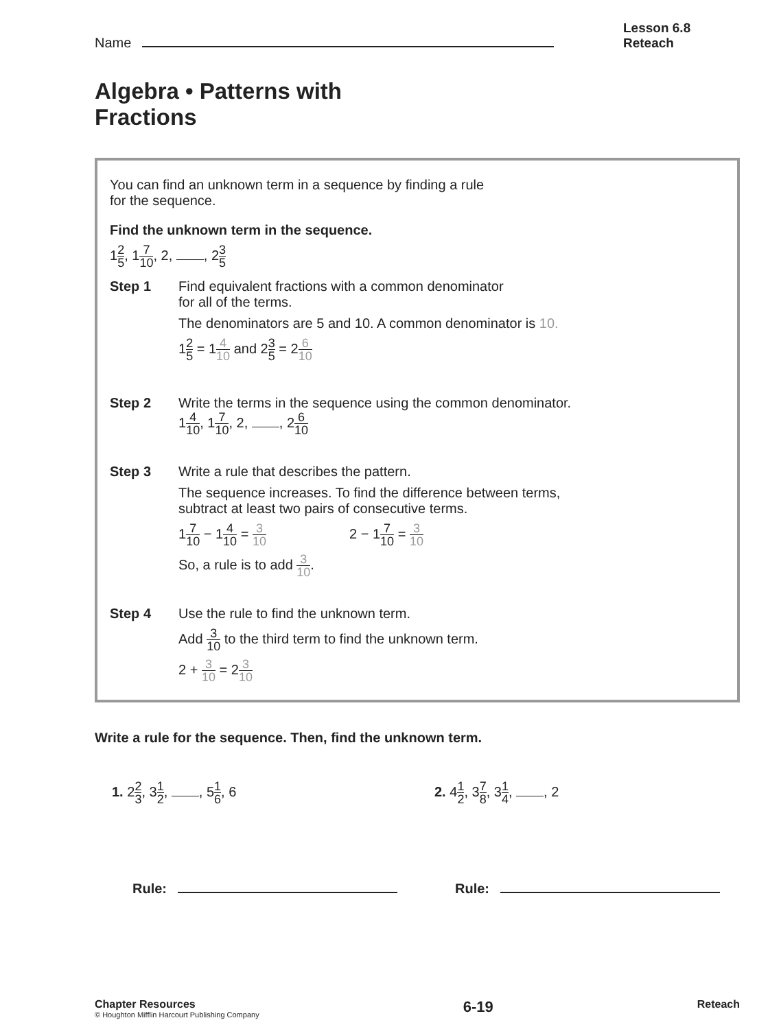Name
Lesson 6.8
Reteach
Algebra • Patterns with
Fractions
You can find an unknown term in a sequence by finding a rule
for the sequence.
Find the unknown term in the sequence.
12 5, 17 10, 2, , 23 5
Step 1 Find equivalent fractions with a common denominator
for all of the terms.
The denominators are 5 and 10. A common denominator is 10.
12 5 = 14 10 and 23 5 = 26 10
Step 2 Write the terms in the sequence using the common denominator.
14 10, 17 10, 2, , 26 10
Step 3 Write a rule that describes the pattern.
The sequence increases. To find the difference between terms,
subtract at least two pairs of consecutive terms.
17 10 − 14 10 = 3 10 2 − 17 10 = 3 10
So, a rule is to add 3 10.
Step 4 Use the rule to find the unknown term.
Add 3 10 to the third term to find the unknown term.
2 + 3 10 = 23 10
Write a rule for the sequence. Then, find the unknown term.
1. 22 3, 31 2, , 51 6, 6
Rule:
2. 41 2, 37 8, 31 4, , 2
Rule:
Chapter Resources
© Houghton Mifflin Harcourt Publishing Company
6-19
Reteach